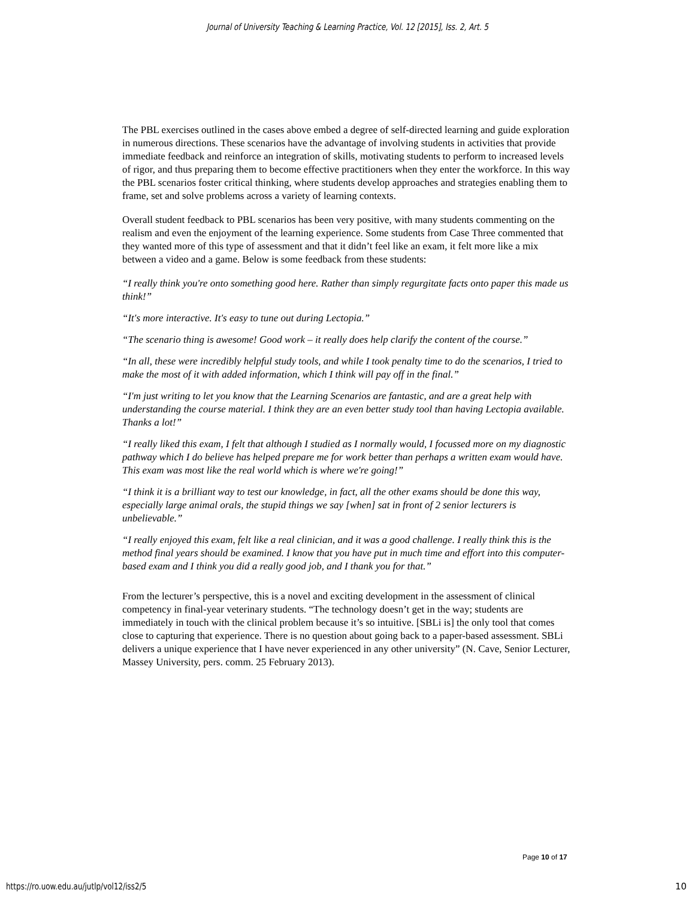Journal of University Teaching & Learning Practice, Vol. 12 [2015], Iss. 2, Art. 5
The PBL exercises outlined in the cases above embed a degree of self-directed learning and guide exploration in numerous directions. These scenarios have the advantage of involving students in activities that provide immediate feedback and reinforce an integration of skills, motivating students to perform to increased levels of rigor, and thus preparing them to become effective practitioners when they enter the workforce. In this way the PBL scenarios foster critical thinking, where students develop approaches and strategies enabling them to frame, set and solve problems across a variety of learning contexts.
Overall student feedback to PBL scenarios has been very positive, with many students commenting on the realism and even the enjoyment of the learning experience. Some students from Case Three commented that they wanted more of this type of assessment and that it didn’t feel like an exam, it felt more like a mix between a video and a game. Below is some feedback from these students:
“I really think you're onto something good here. Rather than simply regurgitate facts onto paper this made us think!”
“It's more interactive. It's easy to tune out during Lectopia.”
“The scenario thing is awesome! Good work – it really does help clarify the content of the course.”
“In all, these were incredibly helpful study tools, and while I took penalty time to do the scenarios, I tried to make the most of it with added information, which I think will pay off in the final.”
“I'm just writing to let you know that the Learning Scenarios are fantastic, and are a great help with understanding the course material. I think they are an even better study tool than having Lectopia available. Thanks a lot!”
“I really liked this exam, I felt that although I studied as I normally would, I focussed more on my diagnostic pathway which I do believe has helped prepare me for work better than perhaps a written exam would have. This exam was most like the real world which is where we're going!”
“I think it is a brilliant way to test our knowledge, in fact, all the other exams should be done this way, especially large animal orals, the stupid things we say [when] sat in front of 2 senior lecturers is unbelievable.”
“I really enjoyed this exam, felt like a real clinician, and it was a good challenge. I really think this is the method final years should be examined. I know that you have put in much time and effort into this computer-based exam and I think you did a really good job, and I thank you for that.”
From the lecturer’s perspective, this is a novel and exciting development in the assessment of clinical competency in final-year veterinary students. “The technology doesn’t get in the way; students are immediately in touch with the clinical problem because it’s so intuitive. [SBLi is] the only tool that comes close to capturing that experience. There is no question about going back to a paper-based assessment. SBLi delivers a unique experience that I have never experienced in any other university” (N. Cave, Senior Lecturer, Massey University, pers. comm. 25 February 2013).
Page 10 of 17
https://ro.uow.edu.au/jutlp/vol12/iss2/5
10